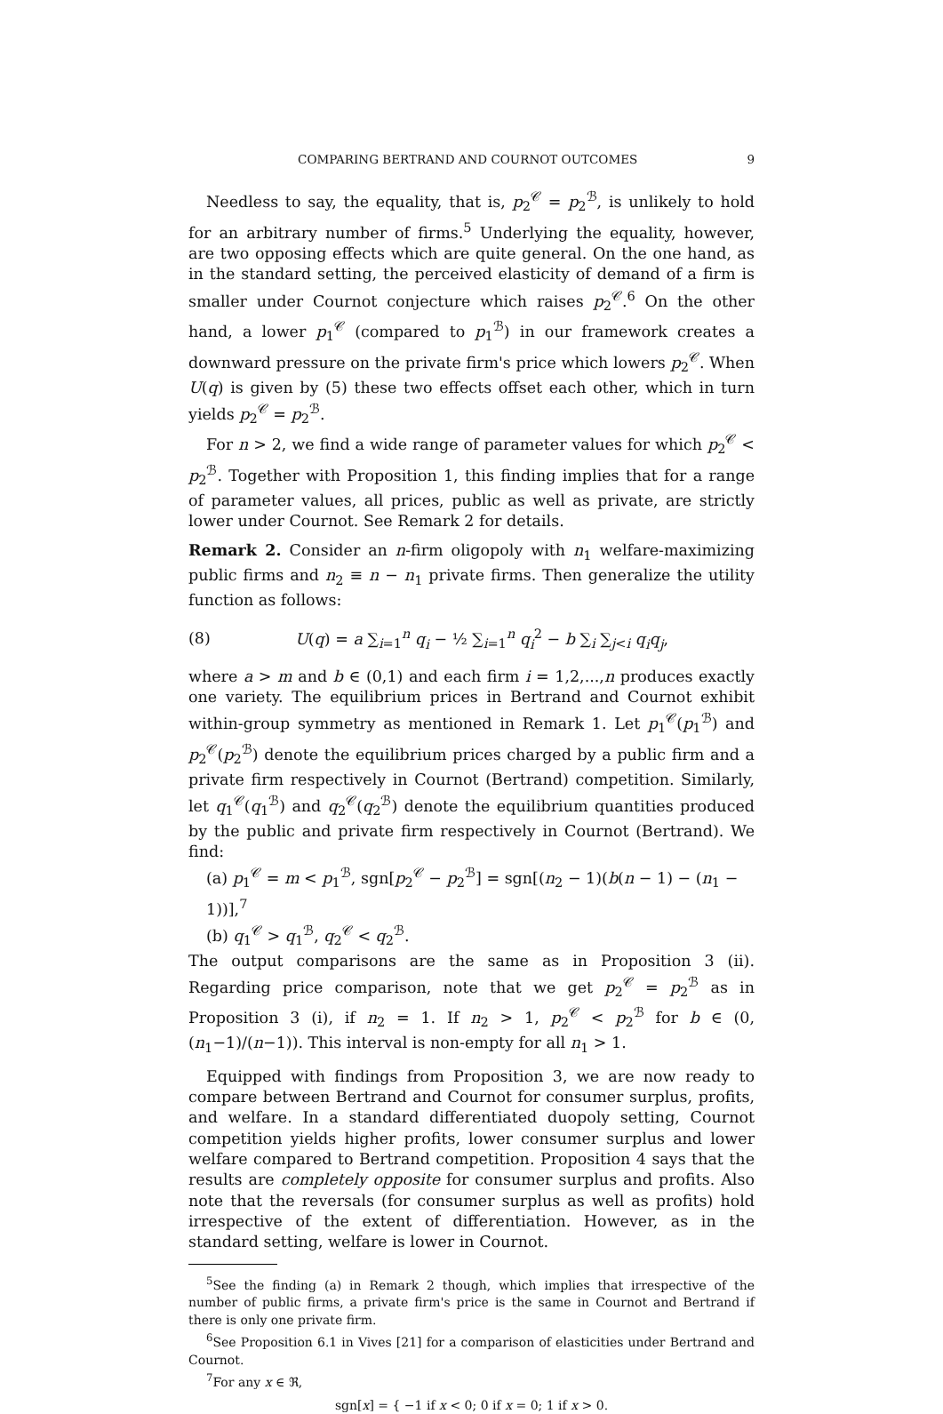COMPARING BERTRAND AND COURNOT OUTCOMES 9
Needless to say, the equality, that is, p<sub>2</sub><sup>𝒞</sup> = p<sub>2</sub><sup>ℬ</sup>, is unlikely to hold for an arbitrary number of firms.<sup>5</sup> Underlying the equality, however, are two opposing effects which are quite general. On the one hand, as in the standard setting, the perceived elasticity of demand of a firm is smaller under Cournot conjecture which raises p<sub>2</sub><sup>𝒞</sup>.<sup>6</sup> On the other hand, a lower p<sub>1</sub><sup>𝒞</sup> (compared to p<sub>1</sub><sup>ℬ</sup>) in our framework creates a downward pressure on the private firm's price which lowers p<sub>2</sub><sup>𝒞</sup>. When U(q) is given by (5) these two effects offset each other, which in turn yields p<sub>2</sub><sup>𝒞</sup> = p<sub>2</sub><sup>ℬ</sup>.
For n > 2, we find a wide range of parameter values for which p<sub>2</sub><sup>𝒞</sup> < p<sub>2</sub><sup>ℬ</sup>. Together with Proposition 1, this finding implies that for a range of parameter values, all prices, public as well as private, are strictly lower under Cournot. See Remark 2 for details.
Remark 2. Consider an n-firm oligopoly with n<sub>1</sub> welfare-maximizing public firms and n<sub>2</sub> ≡ n − n<sub>1</sub> private firms. Then generalize the utility function as follows:
(8) U(q) = a ∑<sub>i=1</sub><sup>n</sup> q<sub>i</sub> − ½ ∑<sub>i=1</sub><sup>n</sup> q<sub>i</sub><sup>2</sup> − b ∑<sub>i</sub> ∑<sub>j<i</sub> q<sub>i</sub>q<sub>j</sub>,
where a > m and b ∈ (0,1) and each firm i = 1,2,...,n produces exactly one variety. The equilibrium prices in Bertrand and Cournot exhibit within-group symmetry as mentioned in Remark 1. Let p<sub>1</sub><sup>𝒞</sup>(p<sub>1</sub><sup>ℬ</sup>) and p<sub>2</sub><sup>𝒞</sup>(p<sub>2</sub><sup>ℬ</sup>) denote the equilibrium prices charged by a public firm and a private firm respectively in Cournot (Bertrand) competition. Similarly, let q<sub>1</sub><sup>𝒞</sup>(q<sub>1</sub><sup>ℬ</sup>) and q<sub>2</sub><sup>𝒞</sup>(q<sub>2</sub><sup>ℬ</sup>) denote the equilibrium quantities produced by the public and private firm respectively in Cournot (Bertrand). We find:
(a) p<sub>1</sub><sup>𝒞</sup> = m < p<sub>1</sub><sup>ℬ</sup>, sgn[p<sub>2</sub><sup>𝒞</sup> − p<sub>2</sub><sup>ℬ</sup>] = sgn[(n<sub>2</sub> − 1)(b(n − 1) − (n<sub>1</sub> − 1))],<sup>7</sup>
(b) q<sub>1</sub><sup>𝒞</sup> > q<sub>1</sub><sup>ℬ</sup>, q<sub>2</sub><sup>𝒞</sup> < q<sub>2</sub><sup>ℬ</sup>.
The output comparisons are the same as in Proposition 3 (ii). Regarding price comparison, note that we get p<sub>2</sub><sup>𝒞</sup> = p<sub>2</sub><sup>ℬ</sup> as in Proposition 3 (i), if n<sub>2</sub> = 1. If n<sub>2</sub> > 1, p<sub>2</sub><sup>𝒞</sup> < p<sub>2</sub><sup>ℬ</sup> for b ∈ (0, (n<sub>1</sub>−1)/(n−1)). This interval is non-empty for all n<sub>1</sub> > 1.
Equipped with findings from Proposition 3, we are now ready to compare between Bertrand and Cournot for consumer surplus, profits, and welfare. In a standard differentiated duopoly setting, Cournot competition yields higher profits, lower consumer surplus and lower welfare compared to Bertrand competition. Proposition 4 says that the results are completely opposite for consumer surplus and profits. Also note that the reversals (for consumer surplus as well as profits) hold irrespective of the extent of differentiation. However, as in the standard setting, welfare is lower in Cournot.
<sup>5</sup> See the finding (a) in Remark 2 though, which implies that irrespective of the number of public firms, a private firm's price is the same in Cournot and Bertrand if there is only one private firm.
<sup>6</sup> See Proposition 6.1 in Vives [21] for a comparison of elasticities under Bertrand and Cournot.
<sup>7</sup> For any x ∈ ℜ,
sgn[x] = { −1 if x < 0; 0 if x = 0; 1 if x > 0.